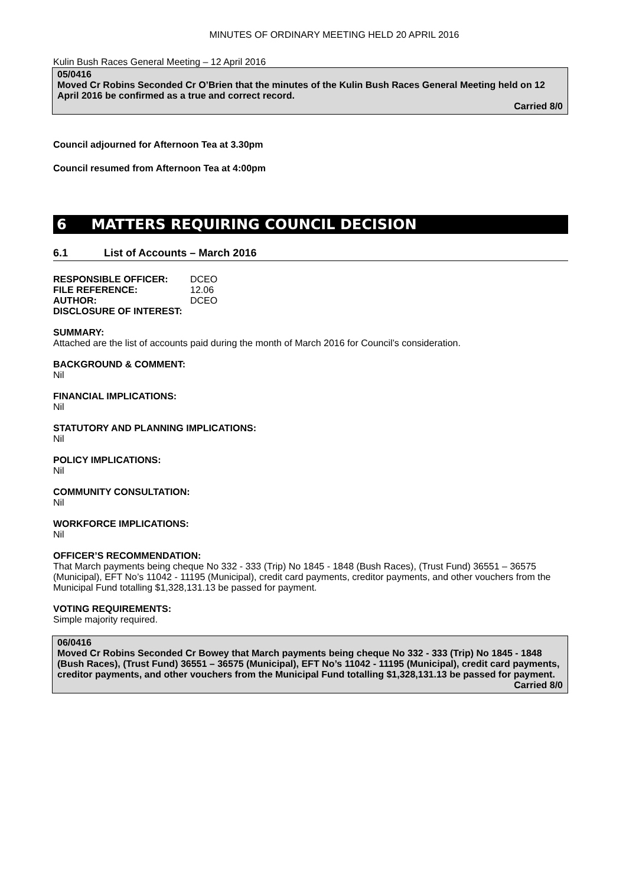MINUTES OF ORDINARY MEETING HELD 20 APRIL 2016
Kulin Bush Races General Meeting – 12 April 2016
05/0416
Moved Cr Robins Seconded Cr O’Brien that the minutes of the Kulin Bush Races General Meeting held on 12 April 2016 be confirmed as a true and correct record.
Carried 8/0
Council adjourned for Afternoon Tea at 3.30pm
Council resumed from Afternoon Tea at 4:00pm
6 MATTERS REQUIRING COUNCIL DECISION
6.1 List of Accounts – March 2016
| RESPONSIBLE OFFICER: | DCEO |
| FILE REFERENCE: | 12.06 |
| AUTHOR: | DCEO |
| DISCLOSURE OF INTEREST: | |
SUMMARY:
Attached are the list of accounts paid during the month of March 2016 for Council’s consideration.
BACKGROUND & COMMENT:
Nil
FINANCIAL IMPLICATIONS:
Nil
STATUTORY AND PLANNING IMPLICATIONS:
Nil
POLICY IMPLICATIONS:
Nil
COMMUNITY CONSULTATION:
Nil
WORKFORCE IMPLICATIONS:
Nil
OFFICER’S RECOMMENDATION:
That March payments being cheque No 332 - 333 (Trip) No 1845 - 1848 (Bush Races), (Trust Fund) 36551 – 36575 (Municipal), EFT No’s 11042 - 11195 (Municipal), credit card payments, creditor payments, and other vouchers from the Municipal Fund totalling $1,328,131.13 be passed for payment.
VOTING REQUIREMENTS:
Simple majority required.
06/0416
Moved Cr Robins Seconded Cr Bowey that March payments being cheque No 332 - 333 (Trip) No 1845 - 1848 (Bush Races), (Trust Fund) 36551 – 36575 (Municipal), EFT No’s 11042 - 11195 (Municipal), credit card payments, creditor payments, and other vouchers from the Municipal Fund totalling $1,328,131.13 be passed for payment.
Carried 8/0